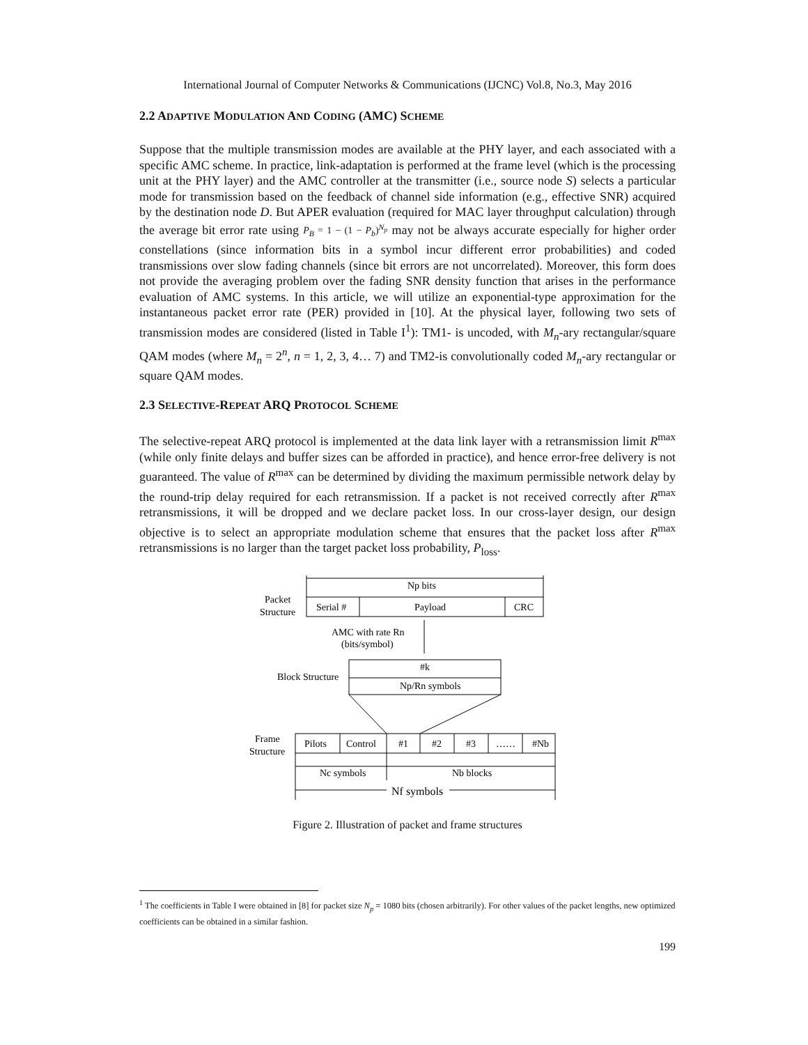International Journal of Computer Networks & Communications (IJCNC) Vol.8, No.3, May 2016
2.2 ADAPTIVE MODULATION AND CODING (AMC) SCHEME
Suppose that the multiple transmission modes are available at the PHY layer, and each associated with a specific AMC scheme. In practice, link-adaptation is performed at the frame level (which is the processing unit at the PHY layer) and the AMC controller at the transmitter (i.e., source node S) selects a particular mode for transmission based on the feedback of channel side information (e.g., effective SNR) acquired by the destination node D. But APER evaluation (required for MAC layer throughput calculation) through the average bit error rate using P<sub>B</sub> = 1 − (1 − P<sub>b</sub>)<sup>N<sub>p</sub></sup> may not be always accurate especially for higher order constellations (since information bits in a symbol incur different error probabilities) and coded transmissions over slow fading channels (since bit errors are not uncorrelated). Moreover, this form does not provide the averaging problem over the fading SNR density function that arises in the performance evaluation of AMC systems. In this article, we will utilize an exponential-type approximation for the instantaneous packet error rate (PER) provided in [10]. At the physical layer, following two sets of transmission modes are considered (listed in Table I<sup>1</sup>): TM1- is uncoded, with M<sub>n</sub>-ary rectangular/square QAM modes (where M<sub>n</sub> = 2<sup>n</sup>, n = 1, 2, 3, 4… 7) and TM2-is convolutionally coded M<sub>n</sub>-ary rectangular or square QAM modes.
2.3 SELECTIVE-REPEAT ARQ PROTOCOL SCHEME
The selective-repeat ARQ protocol is implemented at the data link layer with a retransmission limit R<sup>max</sup> (while only finite delays and buffer sizes can be afforded in practice), and hence error-free delivery is not guaranteed. The value of R<sup>max</sup> can be determined by dividing the maximum permissible network delay by the round-trip delay required for each retransmission. If a packet is not received correctly after R<sup>max</sup> retransmissions, it will be dropped and we declare packet loss. In our cross-layer design, our design objective is to select an appropriate modulation scheme that ensures that the packet loss after R<sup>max</sup> retransmissions is no larger than the target packet loss probability, P<sub>loss</sub>.
Np bits
Packet
Structure
Serial #
Payload
CRC
AMC with rate Rn
(bits/symbol)
Block Structure
#k
Np/Rn symbols
Frame
Structure
Pilots
Control
#1
#2
#3
……
#Nb
Nc symbols
Nb blocks
Nf symbols
Figure 2. Illustration of packet and frame structures
<sup>1</sup> The coefficients in Table I were obtained in [8] for packet size N<sub>p</sub> = 1080 bits (chosen arbitrarily). For other values of the packet lengths, new optimized coefficients can be obtained in a similar fashion.
199